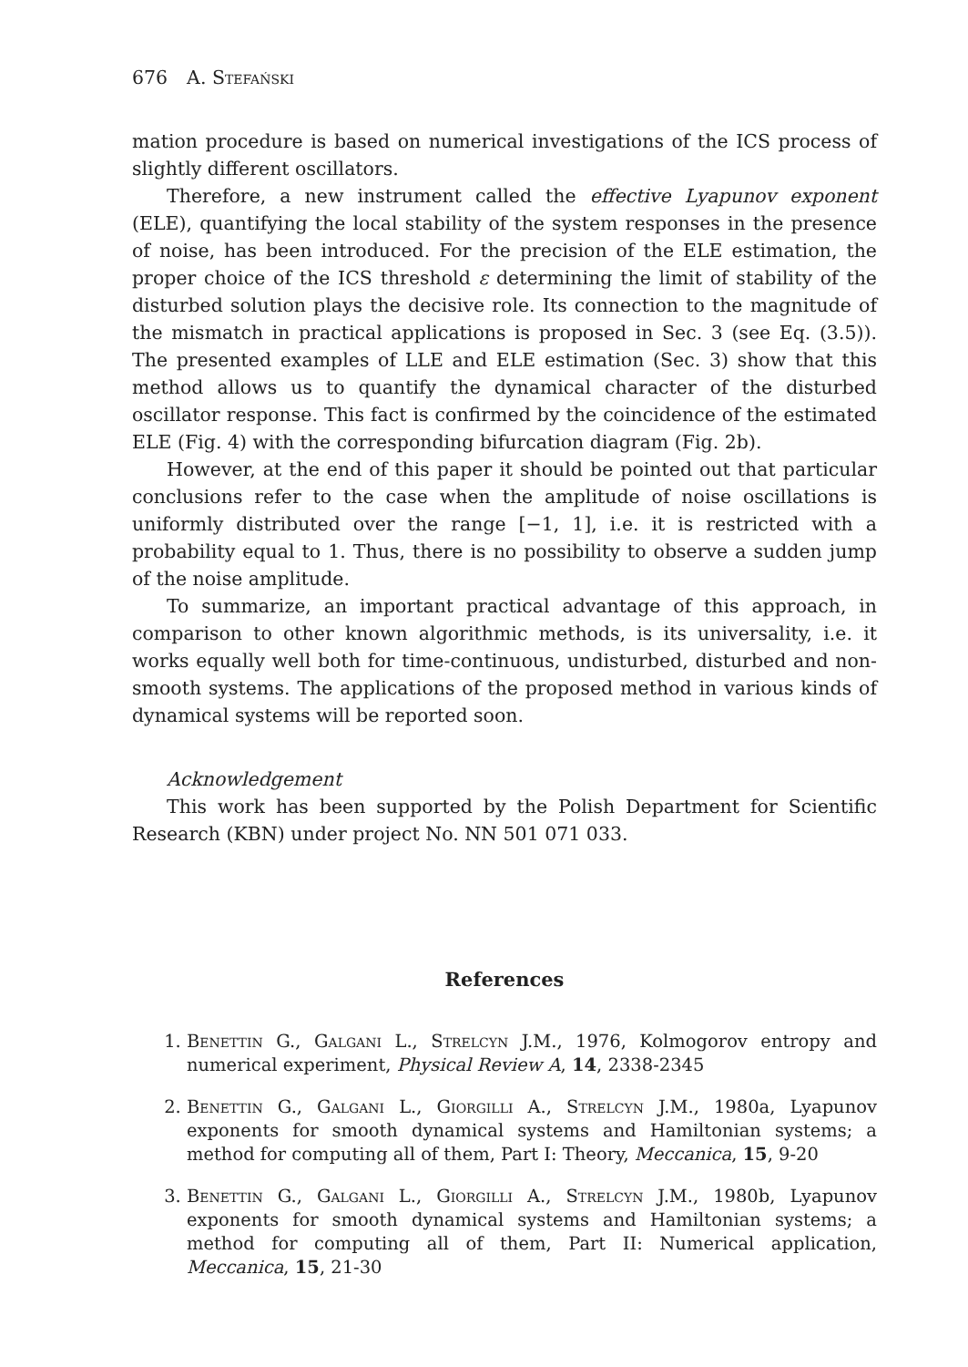676 A. Stefański
mation procedure is based on numerical investigations of the ICS process of slightly different oscillators.
Therefore, a new instrument called the effective Lyapunov exponent (ELE), quantifying the local stability of the system responses in the presence of noise, has been introduced. For the precision of the ELE estimation, the proper choice of the ICS threshold ε determining the limit of stability of the disturbed solution plays the decisive role. Its connection to the magnitude of the mismatch in practical applications is proposed in Sec. 3 (see Eq. (3.5)). The presented examples of LLE and ELE estimation (Sec. 3) show that this method allows us to quantify the dynamical character of the disturbed oscillator response. This fact is confirmed by the coincidence of the estimated ELE (Fig. 4) with the corresponding bifurcation diagram (Fig. 2b).
However, at the end of this paper it should be pointed out that particular conclusions refer to the case when the amplitude of noise oscillations is uniformly distributed over the range [−1, 1], i.e. it is restricted with a probability equal to 1. Thus, there is no possibility to observe a sudden jump of the noise amplitude.
To summarize, an important practical advantage of this approach, in comparison to other known algorithmic methods, is its universality, i.e. it works equally well both for time-continuous, undisturbed, disturbed and non-smooth systems. The applications of the proposed method in various kinds of dynamical systems will be reported soon.
Acknowledgement
This work has been supported by the Polish Department for Scientific Research (KBN) under project No. NN 501 071 033.
References
1. Benettin G., Galgani L., Strelcyn J.M., 1976, Kolmogorov entropy and numerical experiment, Physical Review A, 14, 2338-2345
2. Benettin G., Galgani L., Giorgilli A., Strelcyn J.M., 1980a, Lyapunov exponents for smooth dynamical systems and Hamiltonian systems; a method for computing all of them, Part I: Theory, Meccanica, 15, 9-20
3. Benettin G., Galgani L., Giorgilli A., Strelcyn J.M., 1980b, Lyapunov exponents for smooth dynamical systems and Hamiltonian systems; a method for computing all of them, Part II: Numerical application, Meccanica, 15, 21-30